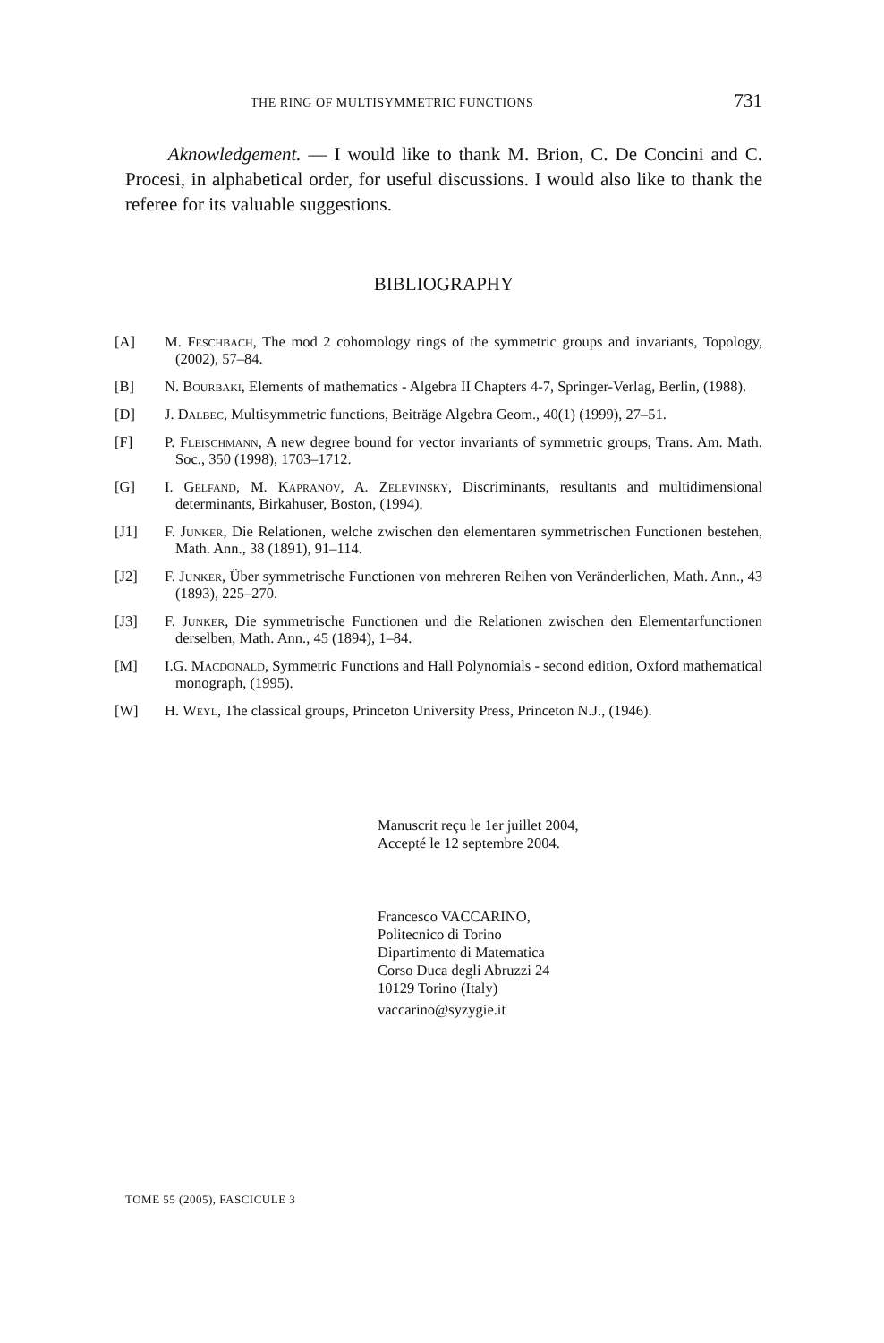THE RING OF MULTISYMMETRIC FUNCTIONS 731
Aknowledgement. — I would like to thank M. Brion, C. De Concini and C. Procesi, in alphabetical order, for useful discussions. I would also like to thank the referee for its valuable suggestions.
BIBLIOGRAPHY
[A] M. Feschbach, The mod 2 cohomology rings of the symmetric groups and invariants, Topology, (2002), 57–84.
[B] N. Bourbaki, Elements of mathematics - Algebra II Chapters 4-7, Springer-Verlag, Berlin, (1988).
[D] J. Dalbec, Multisymmetric functions, Beiträge Algebra Geom., 40(1) (1999), 27–51.
[F] P. Fleischmann, A new degree bound for vector invariants of symmetric groups, Trans. Am. Math. Soc., 350 (1998), 1703–1712.
[G] I. Gelfand, M. Kapranov, A. Zelevinsky, Discriminants, resultants and multidimensional determinants, Birkahuser, Boston, (1994).
[J1] F. Junker, Die Relationen, welche zwischen den elementaren symmetrischen Functionen bestehen, Math. Ann., 38 (1891), 91–114.
[J2] F. Junker, Über symmetrische Functionen von mehreren Reihen von Veränderlichen, Math. Ann., 43 (1893), 225–270.
[J3] F. Junker, Die symmetrische Functionen und die Relationen zwischen den Elementarfunctionen derselben, Math. Ann., 45 (1894), 1–84.
[M] I.G. Macdonald, Symmetric Functions and Hall Polynomials - second edition, Oxford mathematical monograph, (1995).
[W] H. Weyl, The classical groups, Princeton University Press, Princeton N.J., (1946).
Manuscrit reçu le 1er juillet 2004,
Accepté le 12 septembre 2004.
Francesco VACCARINO,
Politecnico di Torino
Dipartimento di Matematica
Corso Duca degli Abruzzi 24
10129 Torino (Italy)
vaccarino@syzygie.it
TOME 55 (2005), FASCICULE 3